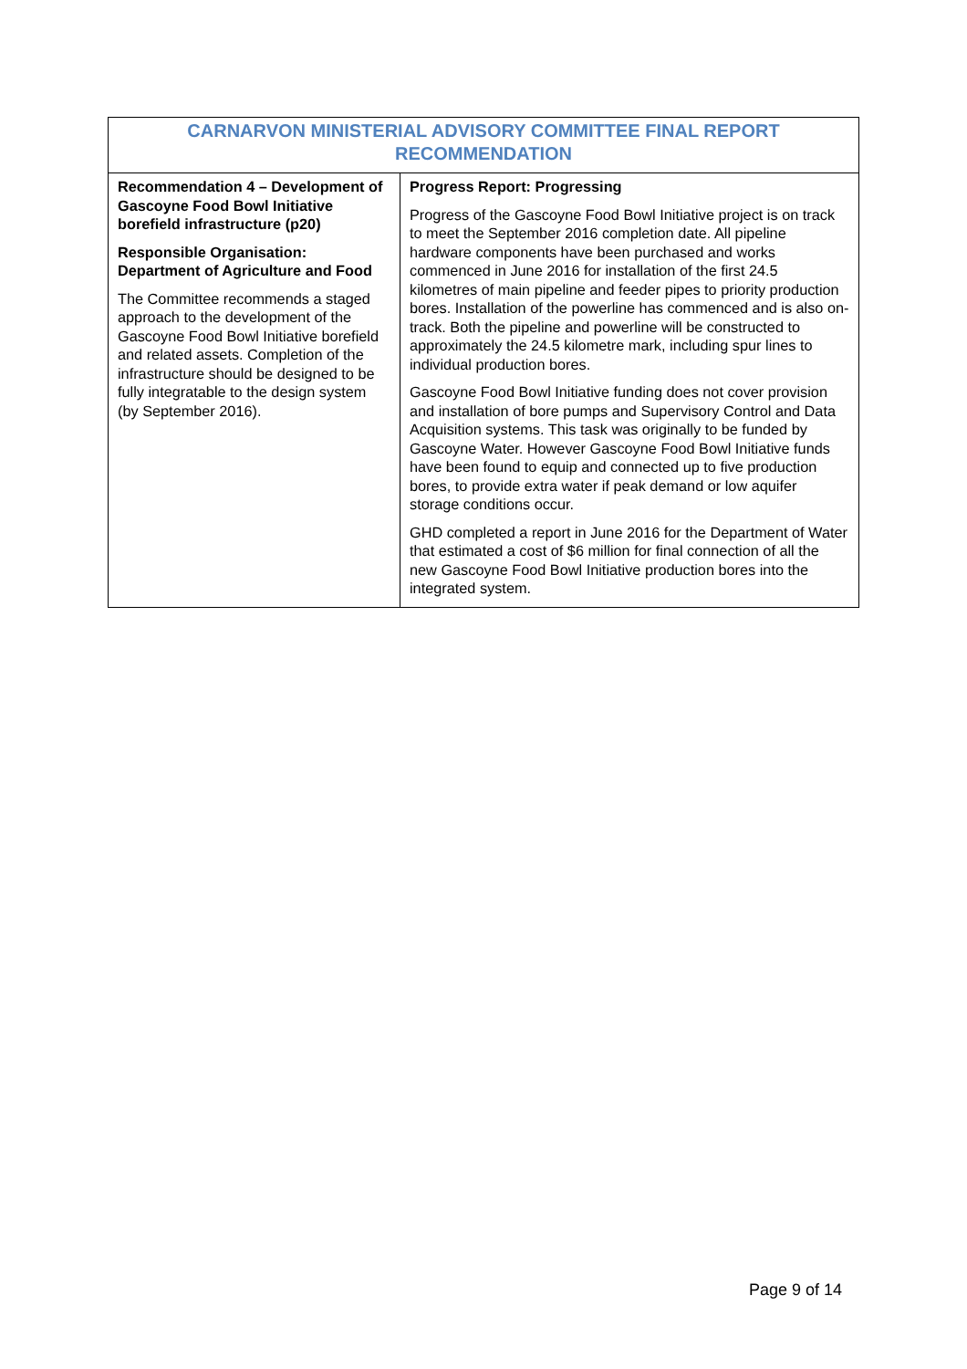| CARNARVON MINISTERIAL ADVISORY COMMITTEE FINAL REPORT RECOMMENDATION | |
| --- | --- |
| Recommendation 4 – Development of Gascoyne Food Bowl Initiative borefield infrastructure (p20) Responsible Organisation: Department of Agriculture and Food The Committee recommends a staged approach to the development of the Gascoyne Food Bowl Initiative borefield and related assets. Completion of the infrastructure should be designed to be fully integratable to the design system (by September 2016). | Progress Report: Progressing Progress of the Gascoyne Food Bowl Initiative project is on track to meet the September 2016 completion date. All pipeline hardware components have been purchased and works commenced in June 2016 for installation of the first 24.5 kilometres of main pipeline and feeder pipes to priority production bores. Installation of the powerline has commenced and is also on-track. Both the pipeline and powerline will be constructed to approximately the 24.5 kilometre mark, including spur lines to individual production bores. Gascoyne Food Bowl Initiative funding does not cover provision and installation of bore pumps and Supervisory Control and Data Acquisition systems. This task was originally to be funded by Gascoyne Water. However Gascoyne Food Bowl Initiative funds have been found to equip and connected up to five production bores, to provide extra water if peak demand or low aquifer storage conditions occur. GHD completed a report in June 2016 for the Department of Water that estimated a cost of $6 million for final connection of all the new Gascoyne Food Bowl Initiative production bores into the integrated system. |
Page 9 of 14